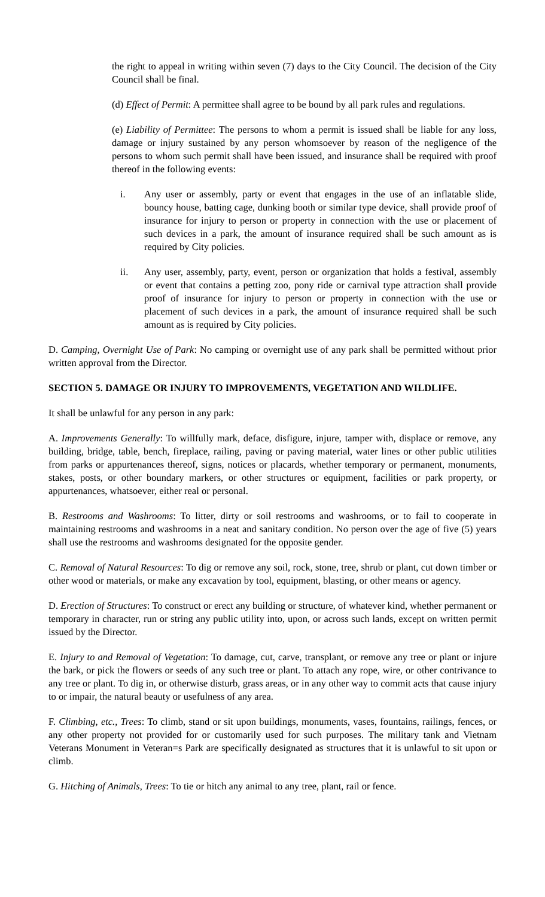the right to appeal in writing within seven (7) days to the City Council. The decision of the City Council shall be final.
(d) Effect of Permit: A permittee shall agree to be bound by all park rules and regulations.
(e) Liability of Permittee: The persons to whom a permit is issued shall be liable for any loss, damage or injury sustained by any person whomsoever by reason of the negligence of the persons to whom such permit shall have been issued, and insurance shall be required with proof thereof in the following events:
i. Any user or assembly, party or event that engages in the use of an inflatable slide, bouncy house, batting cage, dunking booth or similar type device, shall provide proof of insurance for injury to person or property in connection with the use or placement of such devices in a park, the amount of insurance required shall be such amount as is required by City policies.
ii. Any user, assembly, party, event, person or organization that holds a festival, assembly or event that contains a petting zoo, pony ride or carnival type attraction shall provide proof of insurance for injury to person or property in connection with the use or placement of such devices in a park, the amount of insurance required shall be such amount as is required by City policies.
D. Camping, Overnight Use of Park: No camping or overnight use of any park shall be permitted without prior written approval from the Director.
SECTION 5. DAMAGE OR INJURY TO IMPROVEMENTS, VEGETATION AND WILDLIFE.
It shall be unlawful for any person in any park:
A. Improvements Generally: To willfully mark, deface, disfigure, injure, tamper with, displace or remove, any building, bridge, table, bench, fireplace, railing, paving or paving material, water lines or other public utilities from parks or appurtenances thereof, signs, notices or placards, whether temporary or permanent, monuments, stakes, posts, or other boundary markers, or other structures or equipment, facilities or park property, or appurtenances, whatsoever, either real or personal.
B. Restrooms and Washrooms: To litter, dirty or soil restrooms and washrooms, or to fail to cooperate in maintaining restrooms and washrooms in a neat and sanitary condition. No person over the age of five (5) years shall use the restrooms and washrooms designated for the opposite gender.
C. Removal of Natural Resources: To dig or remove any soil, rock, stone, tree, shrub or plant, cut down timber or other wood or materials, or make any excavation by tool, equipment, blasting, or other means or agency.
D. Erection of Structures: To construct or erect any building or structure, of whatever kind, whether permanent or temporary in character, run or string any public utility into, upon, or across such lands, except on written permit issued by the Director.
E. Injury to and Removal of Vegetation: To damage, cut, carve, transplant, or remove any tree or plant or injure the bark, or pick the flowers or seeds of any such tree or plant. To attach any rope, wire, or other contrivance to any tree or plant. To dig in, or otherwise disturb, grass areas, or in any other way to commit acts that cause injury to or impair, the natural beauty or usefulness of any area.
F. Climbing, etc., Trees: To climb, stand or sit upon buildings, monuments, vases, fountains, railings, fences, or any other property not provided for or customarily used for such purposes. The military tank and Vietnam Veterans Monument in Veteran=s Park are specifically designated as structures that it is unlawful to sit upon or climb.
G. Hitching of Animals, Trees: To tie or hitch any animal to any tree, plant, rail or fence.